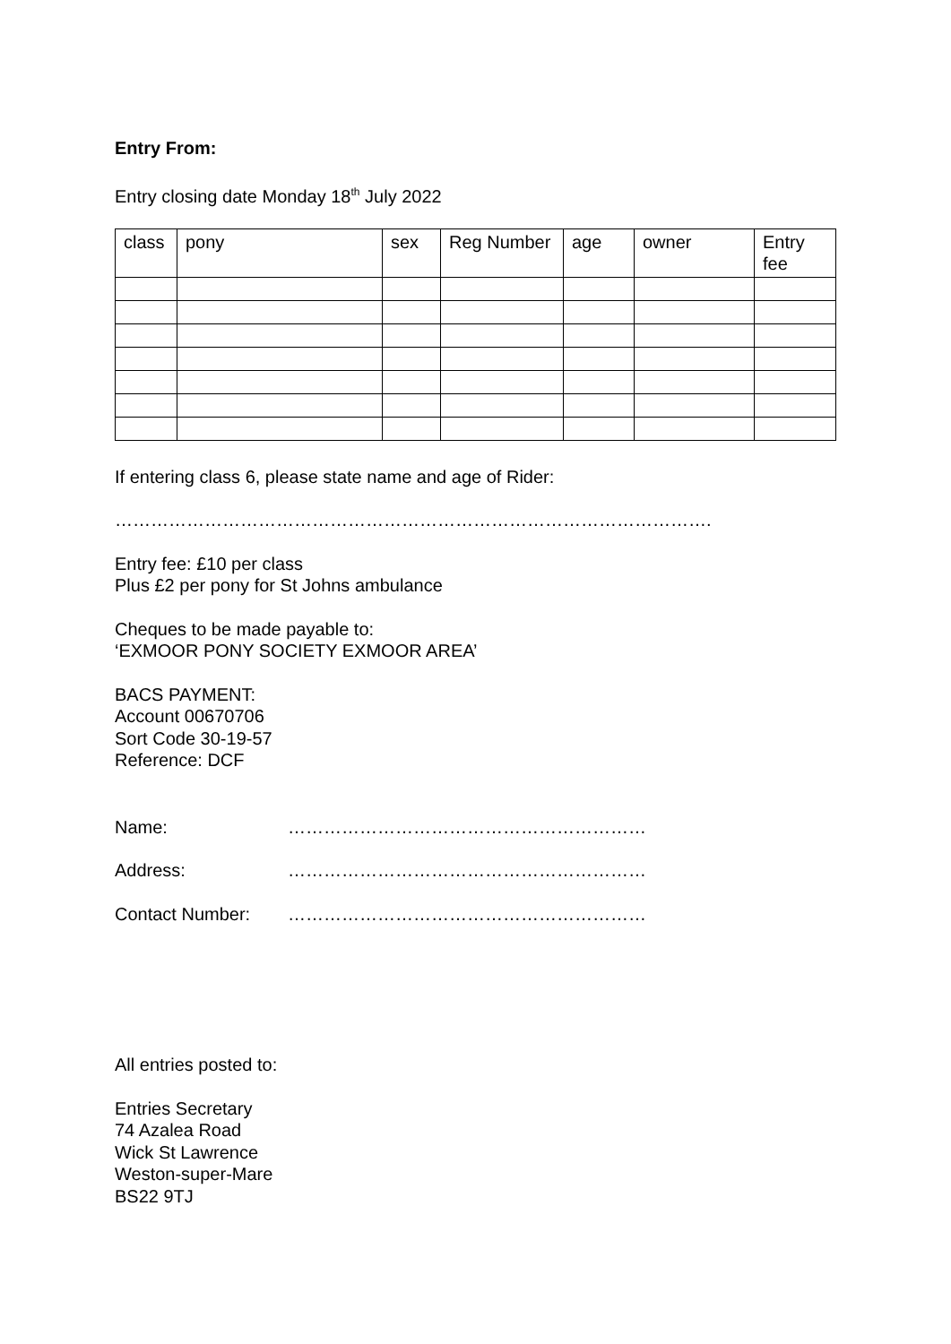Entry From:
Entry closing date Monday 18<sup>th</sup> July 2022
| class | pony | sex | Reg Number | age | owner | Entry fee |
| --- | --- | --- | --- | --- | --- | --- |
If entering class 6, please state name and age of Rider:
……………………………………………………………………………………….
Entry fee: £10 per class
Plus £2 per pony for St Johns ambulance
Cheques to be made payable to:
‘EXMOOR PONY SOCIETY EXMOOR AREA’
BACS PAYMENT:
Account 00670706
Sort Code 30-19-57
Reference: DCF
Name: ……………………………………………………
Address: ……………………………………………………
Contact Number: ……………………………………………………
All entries posted to:
Entries Secretary
74 Azalea Road
Wick St Lawrence
Weston-super-Mare
BS22 9TJ